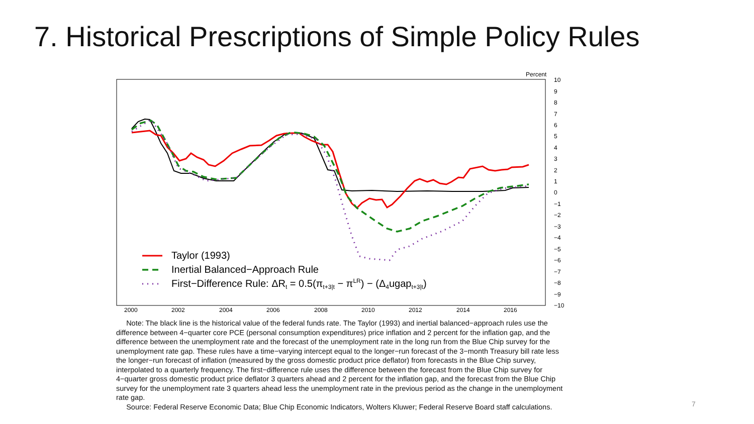7. Historical Prescriptions of Simple Policy Rules
Percent
10
9
8
7
6
5
4
3
2
1
0
−1
−2
−3
−4
−5
−6
−7
−8
−9
−10
2000
2002
2004
2006
2008
2010
2012
2014
2016
Taylor (1993)
Inertial Balanced−Approach Rule
First−Difference Rule: ΔRt = 0.5(πt+3|t − πLR) − (Δ4ugapt+3|t)
Note: The black line is the historical value of the federal funds rate. The Taylor (1993) and inertial balanced−approach rules use the difference between 4−quarter core PCE (personal consumption expenditures) price inflation and 2 percent for the inflation gap, and the difference between the unemployment rate and the forecast of the unemployment rate in the long run from the Blue Chip survey for the unemployment rate gap. These rules have a time−varying intercept equal to the longer−run forecast of the 3−month Treasury bill rate less the longer−run forecast of inflation (measured by the gross domestic product price deflator) from forecasts in the Blue Chip survey, interpolated to a quarterly frequency. The first−difference rule uses the difference between the forecast from the Blue Chip survey for 4−quarter gross domestic product price deflator 3 quarters ahead and 2 percent for the inflation gap, and the forecast from the Blue Chip survey for the unemployment rate 3 quarters ahead less the unemployment rate in the previous period as the change in the unemployment rate gap.
Source: Federal Reserve Economic Data; Blue Chip Economic Indicators, Wolters Kluwer; Federal Reserve Board staff calculations.
7